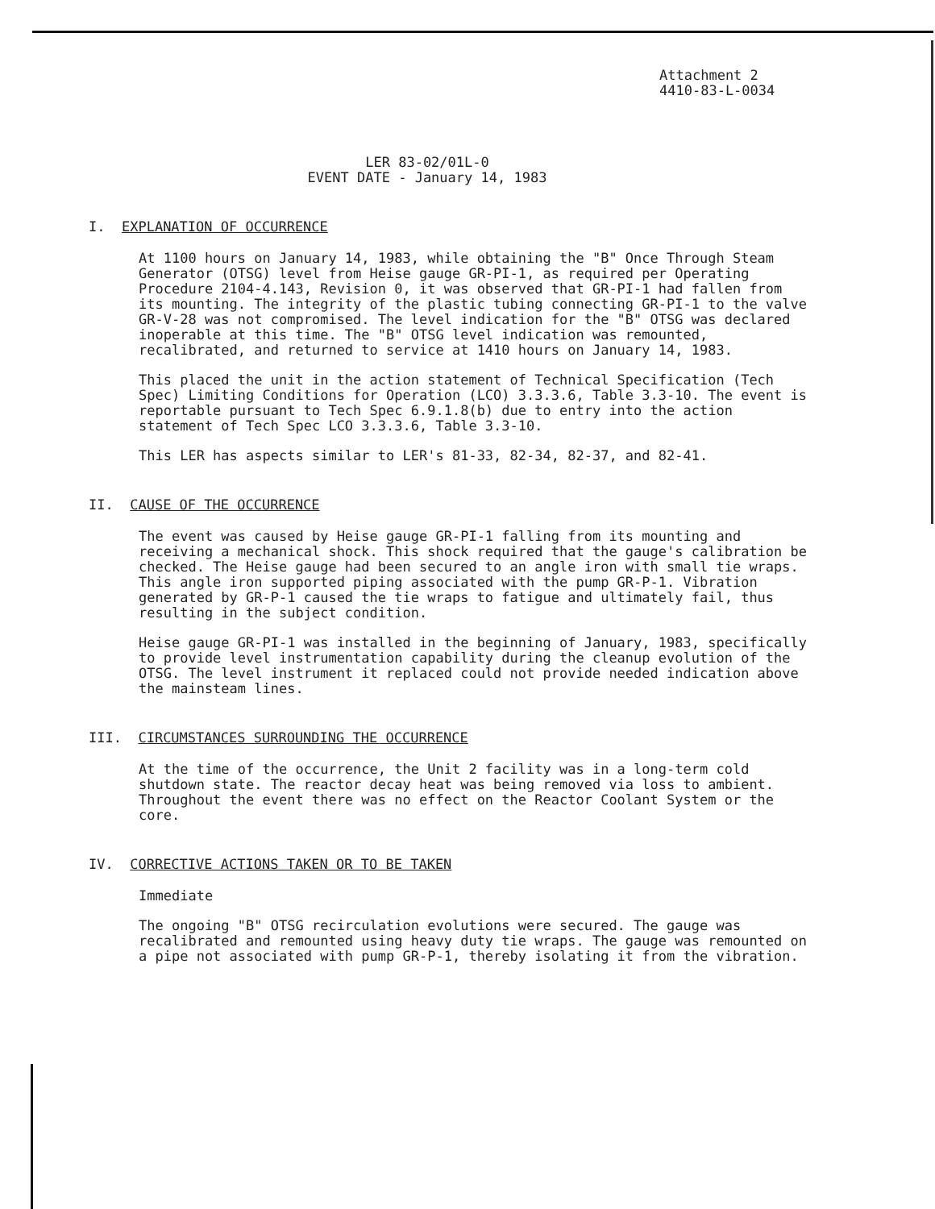Attachment 2
4410-83-L-0034
LER 83-02/01L-0
EVENT DATE - January 14, 1983
I. EXPLANATION OF OCCURRENCE
At 1100 hours on January 14, 1983, while obtaining the "B" Once Through Steam Generator (OTSG) level from Heise gauge GR-PI-1, as required per Operating Procedure 2104-4.143, Revision 0, it was observed that GR-PI-1 had fallen from its mounting. The integrity of the plastic tubing connecting GR-PI-1 to the valve GR-V-28 was not compromised. The level indication for the "B" OTSG was declared inoperable at this time. The "B" OTSG level indication was remounted, recalibrated, and returned to service at 1410 hours on January 14, 1983.
This placed the unit in the action statement of Technical Specification (Tech Spec) Limiting Conditions for Operation (LCO) 3.3.3.6, Table 3.3-10. The event is reportable pursuant to Tech Spec 6.9.1.8(b) due to entry into the action statement of Tech Spec LCO 3.3.3.6, Table 3.3-10.
This LER has aspects similar to LER's 81-33, 82-34, 82-37, and 82-41.
II. CAUSE OF THE OCCURRENCE
The event was caused by Heise gauge GR-PI-1 falling from its mounting and receiving a mechanical shock. This shock required that the gauge's calibration be checked. The Heise gauge had been secured to an angle iron with small tie wraps. This angle iron supported piping associated with the pump GR-P-1. Vibration generated by GR-P-1 caused the tie wraps to fatigue and ultimately fail, thus resulting in the subject condition.
Heise gauge GR-PI-1 was installed in the beginning of January, 1983, specifically to provide level instrumentation capability during the cleanup evolution of the OTSG. The level instrument it replaced could not provide needed indication above the mainsteam lines.
III. CIRCUMSTANCES SURROUNDING THE OCCURRENCE
At the time of the occurrence, the Unit 2 facility was in a long-term cold shutdown state. The reactor decay heat was being removed via loss to ambient. Throughout the event there was no effect on the Reactor Coolant System or the core.
IV. CORRECTIVE ACTIONS TAKEN OR TO BE TAKEN
Immediate
The ongoing "B" OTSG recirculation evolutions were secured. The gauge was recalibrated and remounted using heavy duty tie wraps. The gauge was remounted on a pipe not associated with pump GR-P-1, thereby isolating it from the vibration.